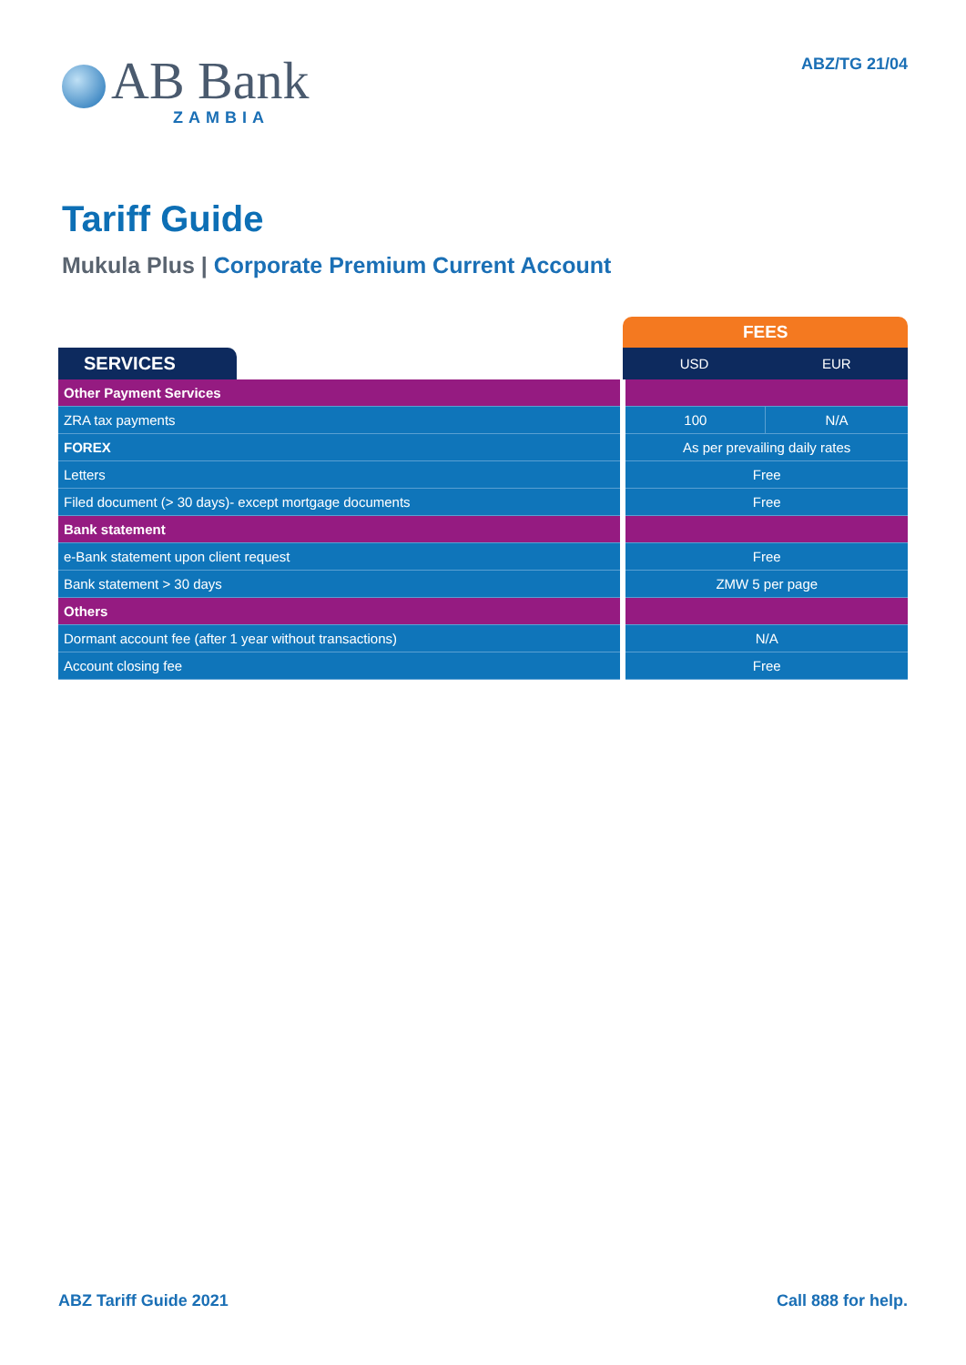AB Bank
ZAMBIA
ABZ/TG 21/04
Tariff Guide
Mukula Plus | Corporate Premium Current Account
| | FEES | |
| SERVICES | USD | EUR |
| Other Payment Services | | |
| ZRA tax payments | 100 | N/A |
| FOREX | As per prevailing daily rates | |
| Letters | Free | |
| Filed document (> 30 days)- except mortgage documents | Free | |
| Bank statement | | |
| e-Bank statement upon client request | Free | |
| Bank statement > 30 days | ZMW 5 per page | |
| Others | | |
| Dormant account fee (after 1 year without transactions) | N/A | |
| Account closing fee | Free | |
ABZ Tariff Guide 2021 Call 888 for help.